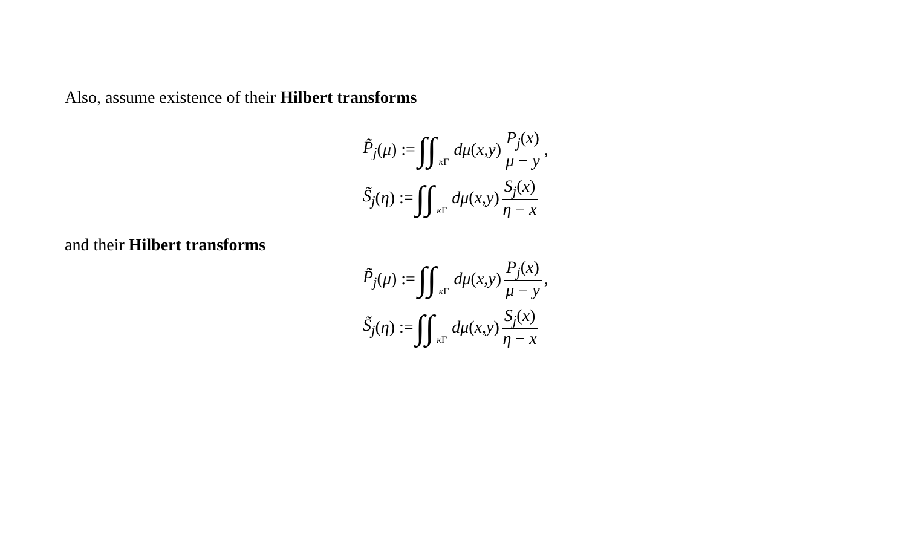Also, assume existence of their Hilbert transforms
P̃<sub>j</sub> (μ) := ∫∫ κ Γ dμ (x, y) P<sub>j</sub>(x) μ − y,
S̃<sub>j</sub> (η) := ∫∫ κ Γ dμ (x, y) S<sub>j</sub>(x) η − x
and their Hilbert transforms
P̃<sub>j</sub> (μ) := ∫∫ κ Γ dμ (x, y) P<sub>j</sub>(x) μ − y,
S̃<sub>j</sub> (η) := ∫∫ κ Γ dμ (x, y) S<sub>j</sub>(x) η − x